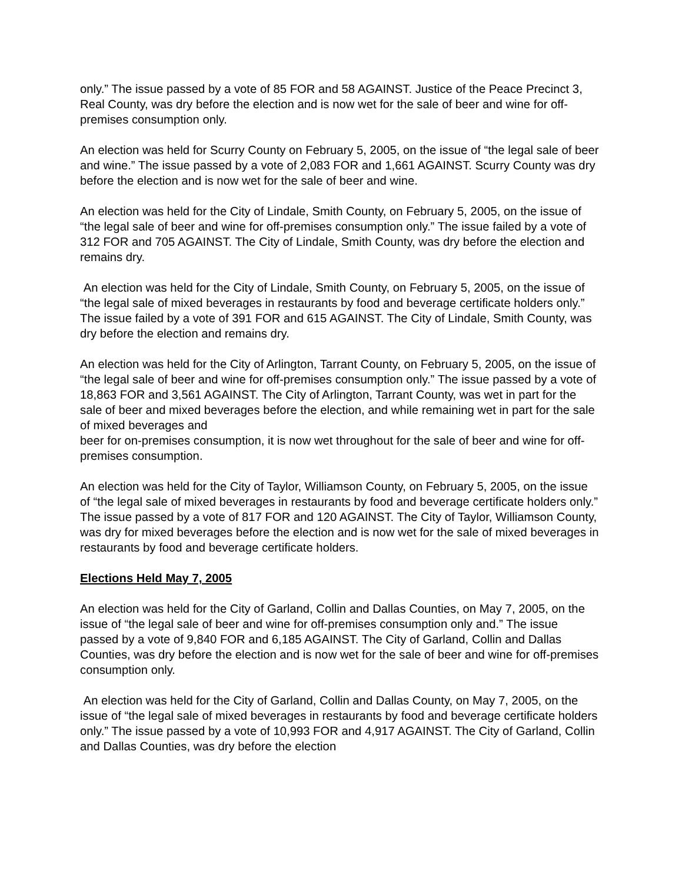only.” The issue passed by a vote of 85 FOR and 58 AGAINST. Justice of the Peace Precinct 3, Real County, was dry before the election and is now wet for the sale of beer and wine for off-premises consumption only.
An election was held for Scurry County on February 5, 2005, on the issue of “the legal sale of beer and wine.” The issue passed by a vote of 2,083 FOR and 1,661 AGAINST. Scurry County was dry before the election and is now wet for the sale of beer and wine.
An election was held for the City of Lindale, Smith County, on February 5, 2005, on the issue of “the legal sale of beer and wine for off-premises consumption only.” The issue failed by a vote of 312 FOR and 705 AGAINST. The City of Lindale, Smith County, was dry before the election and remains dry.
An election was held for the City of Lindale, Smith County, on February 5, 2005, on the issue of “the legal sale of mixed beverages in restaurants by food and beverage certificate holders only.” The issue failed by a vote of 391 FOR and 615 AGAINST. The City of Lindale, Smith County, was dry before the election and remains dry.
An election was held for the City of Arlington, Tarrant County, on February 5, 2005, on the issue of “the legal sale of beer and wine for off-premises consumption only.” The issue passed by a vote of 18,863 FOR and 3,561 AGAINST. The City of Arlington, Tarrant County, was wet in part for the sale of beer and mixed beverages before the election, and while remaining wet in part for the sale of mixed beverages and
beer for on-premises consumption, it is now wet throughout for the sale of beer and wine for off-premises consumption.
An election was held for the City of Taylor, Williamson County, on February 5, 2005, on the issue of “the legal sale of mixed beverages in restaurants by food and beverage certificate holders only.” The issue passed by a vote of 817 FOR and 120 AGAINST. The City of Taylor, Williamson County, was dry for mixed beverages before the election and is now wet for the sale of mixed beverages in restaurants by food and beverage certificate holders.
Elections Held May 7, 2005
An election was held for the City of Garland, Collin and Dallas Counties, on May 7, 2005, on the issue of “the legal sale of beer and wine for off-premises consumption only and.” The issue passed by a vote of 9,840 FOR and 6,185 AGAINST. The City of Garland, Collin and Dallas Counties, was dry before the election and is now wet for the sale of beer and wine for off-premises consumption only.
An election was held for the City of Garland, Collin and Dallas County, on May 7, 2005, on the issue of “the legal sale of mixed beverages in restaurants by food and beverage certificate holders only.” The issue passed by a vote of 10,993 FOR and 4,917 AGAINST. The City of Garland, Collin and Dallas Counties, was dry before the election